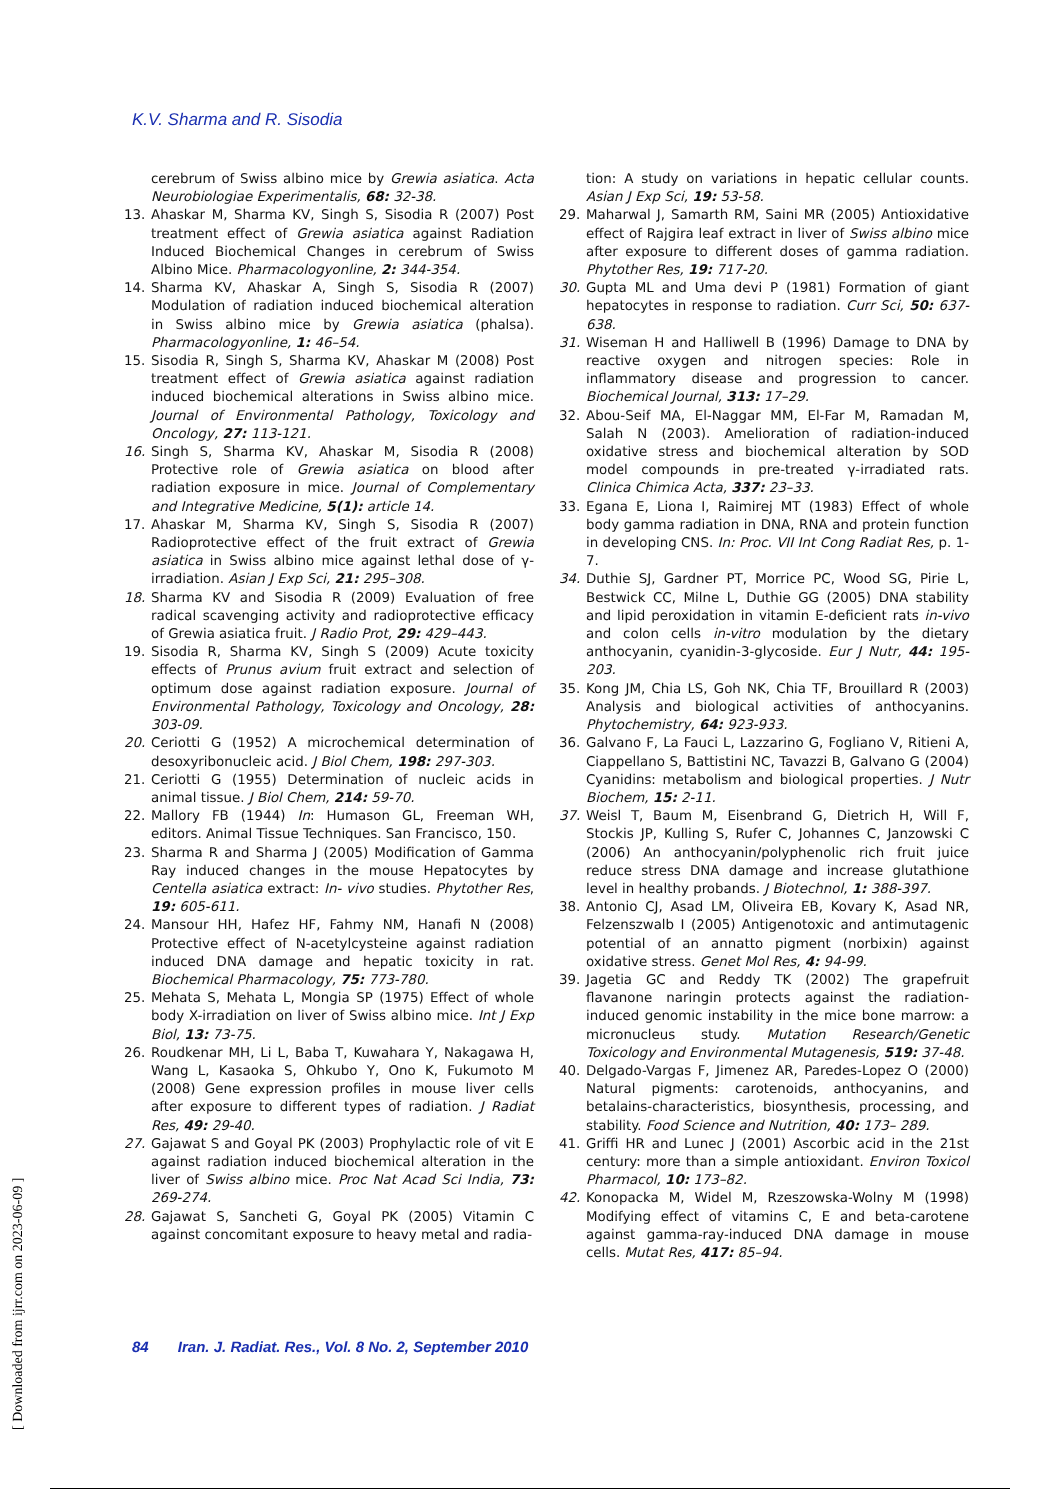K.V. Sharma and R. Sisodia
cerebrum of Swiss albino mice by Grewia asiatica. Acta Neurobiologiae Experimentalis, 68: 32-38.
13. Ahaskar M, Sharma KV, Singh S, Sisodia R (2007) Post treatment effect of Grewia asiatica against Radiation Induced Biochemical Changes in cerebrum of Swiss Albino Mice. Pharmacologyonline, 2: 344-354.
14. Sharma KV, Ahaskar A, Singh S, Sisodia R (2007) Modulation of radiation induced biochemical alteration in Swiss albino mice by Grewia asiatica (phalsa). Pharmacologyonline, 1: 46–54.
15. Sisodia R, Singh S, Sharma KV, Ahaskar M (2008) Post treatment effect of Grewia asiatica against radiation induced biochemical alterations in Swiss albino mice. Journal of Environmental Pathology, Toxicology and Oncology, 27: 113-121.
16. Singh S, Sharma KV, Ahaskar M, Sisodia R (2008) Protective role of Grewia asiatica on blood after radiation exposure in mice. Journal of Complementary and Integrative Medicine, 5(1): article 14.
17. Ahaskar M, Sharma KV, Singh S, Sisodia R (2007) Radioprotective effect of the fruit extract of Grewia asiatica in Swiss albino mice against lethal dose of γ-irradiation. Asian J Exp Sci, 21: 295–308.
18. Sharma KV and Sisodia R (2009) Evaluation of free radical scavenging activity and radioprotective efficacy of Grewia asiatica fruit. J Radio Prot, 29: 429–443.
19. Sisodia R, Sharma KV, Singh S (2009) Acute toxicity effects of Prunus avium fruit extract and selection of optimum dose against radiation exposure. Journal of Environmental Pathology, Toxicology and Oncology, 28: 303-09.
20. Ceriotti G (1952) A microchemical determination of desoxyribonucleic acid. J Biol Chem, 198: 297-303.
21. Ceriotti G (1955) Determination of nucleic acids in animal tissue. J Biol Chem, 214: 59-70.
22. Mallory FB (1944) In: Humason GL, Freeman WH, editors. Animal Tissue Techniques. San Francisco, 150.
23. Sharma R and Sharma J (2005) Modification of Gamma Ray induced changes in the mouse Hepatocytes by Centella asiatica extract: In- vivo studies. Phytother Res, 19: 605-611.
24. Mansour HH, Hafez HF, Fahmy NM, Hanafi N (2008) Protective effect of N-acetylcysteine against radiation induced DNA damage and hepatic toxicity in rat. Biochemical Pharmacology, 75: 773-780.
25. Mehata S, Mehata L, Mongia SP (1975) Effect of whole body X-irradiation on liver of Swiss albino mice. Int J Exp Biol, 13: 73-75.
26. Roudkenar MH, Li L, Baba T, Kuwahara Y, Nakagawa H, Wang L, Kasaoka S, Ohkubo Y, Ono K, Fukumoto M (2008) Gene expression profiles in mouse liver cells after exposure to different types of radiation. J Radiat Res, 49: 29-40.
27. Gajawat S and Goyal PK (2003) Prophylactic role of vit E against radiation induced biochemical alteration in the liver of Swiss albino mice. Proc Nat Acad Sci India, 73: 269-274.
28. Gajawat S, Sancheti G, Goyal PK (2005) Vitamin C against concomitant exposure to heavy metal and radia-
tion: A study on variations in hepatic cellular counts. Asian J Exp Sci, 19: 53-58.
29. Maharwal J, Samarth RM, Saini MR (2005) Antioxidative effect of Rajgira leaf extract in liver of Swiss albino mice after exposure to different doses of gamma radiation. Phytother Res, 19: 717-20.
30. Gupta ML and Uma devi P (1981) Formation of giant hepatocytes in response to radiation. Curr Sci, 50: 637-638.
31. Wiseman H and Halliwell B (1996) Damage to DNA by reactive oxygen and nitrogen species: Role in inflammatory disease and progression to cancer. Biochemical Journal, 313: 17–29.
32. Abou-Seif MA, El-Naggar MM, El-Far M, Ramadan M, Salah N (2003). Amelioration of radiation-induced oxidative stress and biochemical alteration by SOD model compounds in pre-treated γ-irradiated rats. Clinica Chimica Acta, 337: 23–33.
33. Egana E, Liona I, Raimirej MT (1983) Effect of whole body gamma radiation in DNA, RNA and protein function in developing CNS. In: Proc. VII Int Cong Radiat Res, p. 1-7.
34. Duthie SJ, Gardner PT, Morrice PC, Wood SG, Pirie L, Bestwick CC, Milne L, Duthie GG (2005) DNA stability and lipid peroxidation in vitamin E-deficient rats in-vivo and colon cells in-vitro modulation by the dietary anthocyanin, cyanidin-3-glycoside. Eur J Nutr, 44: 195-203.
35. Kong JM, Chia LS, Goh NK, Chia TF, Brouillard R (2003) Analysis and biological activities of anthocyanins. Phytochemistry, 64: 923-933.
36. Galvano F, La Fauci L, Lazzarino G, Fogliano V, Ritieni A, Ciappellano S, Battistini NC, Tavazzi B, Galvano G (2004) Cyanidins: metabolism and biological properties. J Nutr Biochem, 15: 2-11.
37. Weisl T, Baum M, Eisenbrand G, Dietrich H, Will F, Stockis JP, Kulling S, Rufer C, Johannes C, Janzowski C (2006) An anthocyanin/polyphenolic rich fruit juice reduce stress DNA damage and increase glutathione level in healthy probands. J Biotechnol, 1: 388-397.
38. Antonio CJ, Asad LM, Oliveira EB, Kovary K, Asad NR, Felzenszwalb I (2005) Antigenotoxic and antimutagenic potential of an annatto pigment (norbixin) against oxidative stress. Genet Mol Res, 4: 94-99.
39. Jagetia GC and Reddy TK (2002) The grapefruit flavanone naringin protects against the radiation-induced genomic instability in the mice bone marrow: a micronucleus study. Mutation Research/Genetic Toxicology and Environmental Mutagenesis, 519: 37-48.
40. Delgado-Vargas F, Jimenez AR, Paredes-Lopez O (2000) Natural pigments: carotenoids, anthocyanins, and betalains-characteristics, biosynthesis, processing, and stability. Food Science and Nutrition, 40: 173– 289.
41. Griffi HR and Lunec J (2001) Ascorbic acid in the 21st century: more than a simple antioxidant. Environ Toxicol Pharmacol, 10: 173–82.
42. Konopacka M, Widel M, Rzeszowska-Wolny M (1998) Modifying effect of vitamins C, E and beta-carotene against gamma-ray-induced DNA damage in mouse cells. Mutat Res, 417: 85–94.
84 Iran. J. Radiat. Res., Vol. 8 No. 2, September 2010
[ Downloaded from ijrr.com on 2023-06-09 ]